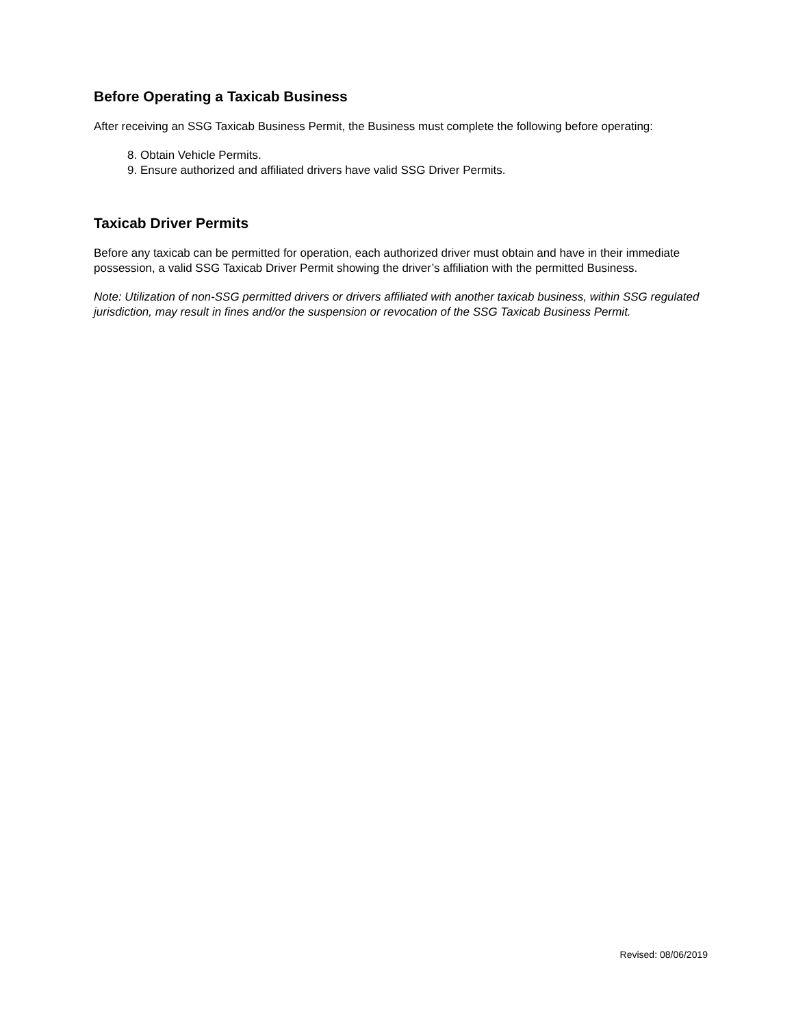Before Operating a Taxicab Business
After receiving an SSG Taxicab Business Permit, the Business must complete the following before operating:
8. Obtain Vehicle Permits.
9. Ensure authorized and affiliated drivers have valid SSG Driver Permits.
Taxicab Driver Permits
Before any taxicab can be permitted for operation, each authorized driver must obtain and have in their immediate possession, a valid SSG Taxicab Driver Permit showing the driver’s affiliation with the permitted Business.
Note: Utilization of non-SSG permitted drivers or drivers affiliated with another taxicab business, within SSG regulated jurisdiction, may result in fines and/or the suspension or revocation of the SSG Taxicab Business Permit.
Revised: 08/06/2019